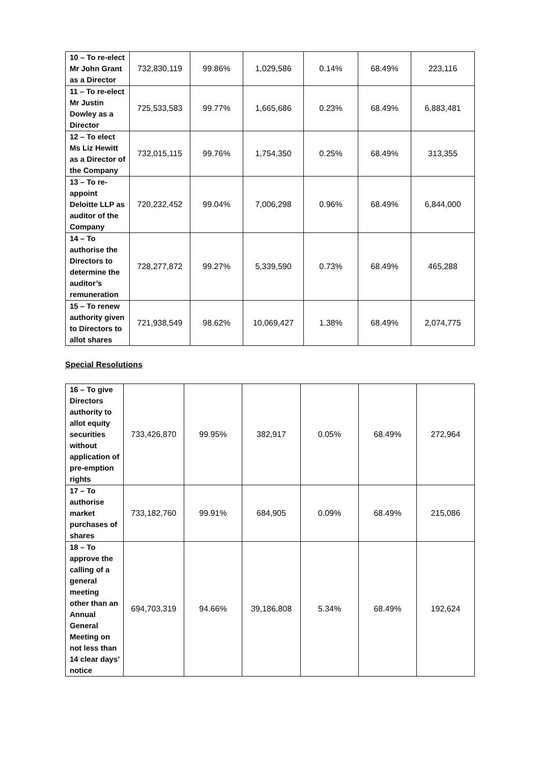| 10 – To re-elect Mr John Grant as a Director | 732,830,119 | 99.86% | 1,029,586 | 0.14% | 68.49% | 223,116 |
| 11 – To re-elect Mr Justin Dowley as a Director | 725,533,583 | 99.77% | 1,665,686 | 0.23% | 68.49% | 6,883,481 |
| 12 – To elect Ms Liz Hewitt as a Director of the Company | 732,015,115 | 99.76% | 1,754,350 | 0.25% | 68.49% | 313,355 |
| 13 – To re-appoint Deloitte LLP as auditor of the Company | 720,232,452 | 99.04% | 7,006,298 | 0.96% | 68.49% | 6,844,000 |
| 14 – To authorise the Directors to determine the auditor’s remuneration | 728,277,872 | 99.27% | 5,339,590 | 0.73% | 68.49% | 465,288 |
| 15 – To renew authority given to Directors to allot shares | 721,938,549 | 98.62% | 10,069,427 | 1.38% | 68.49% | 2,074,775 |
Special Resolutions
| 16 – To give Directors authority to allot equity securities without application of pre-emption rights | 733,426,870 | 99.95% | 382,917 | 0.05% | 68.49% | 272,964 |
| 17 – To authorise market purchases of shares | 733,182,760 | 99.91% | 684,905 | 0.09% | 68.49% | 215,086 |
| 18 – To approve the calling of a general meeting other than an Annual General Meeting on not less than 14 clear days’ notice | 694,703,319 | 94.66% | 39,186,808 | 5.34% | 68.49% | 192,624 |